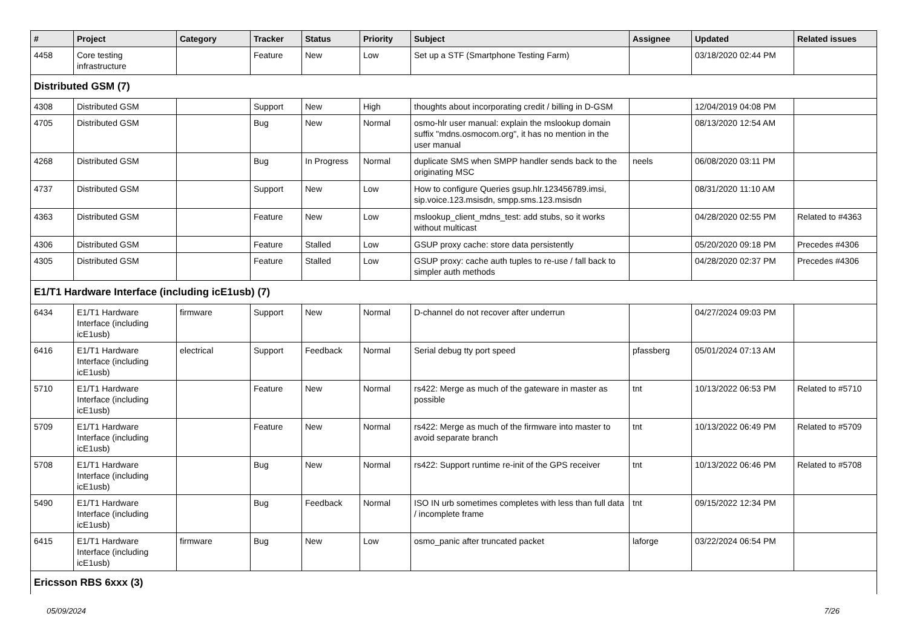| # | Project | Category | Tracker | Status | Priority | Subject | Assignee | Updated | Related issues |
| --- | --- | --- | --- | --- | --- | --- | --- | --- | --- |
| 4458 | Core testing infrastructure | | Feature | New | Low | Set up a STF (Smartphone Testing Farm) | | 03/18/2020 02:44 PM | |
| Distributed GSM (7) | | | | | | | | | |
| 4308 | Distributed GSM | | Support | New | High | thoughts about incorporating credit / billing in D-GSM | | 12/04/2019 04:08 PM | |
| 4705 | Distributed GSM | | Bug | New | Normal | osmo-hlr user manual: explain the mslookup domain suffix "mdns.osmocom.org", it has no mention in the user manual | | 08/13/2020 12:54 AM | |
| 4268 | Distributed GSM | | Bug | In Progress | Normal | duplicate SMS when SMPP handler sends back to the originating MSC | neels | 06/08/2020 03:11 PM | |
| 4737 | Distributed GSM | | Support | New | Low | How to configure Queries gsup.hlr.123456789.imsi, sip.voice.123.msisdn, smpp.sms.123.msisdn | | 08/31/2020 11:10 AM | |
| 4363 | Distributed GSM | | Feature | New | Low | mslookup_client_mdns_test: add stubs, so it works without multicast | | 04/28/2020 02:55 PM | Related to #4363 |
| 4306 | Distributed GSM | | Feature | Stalled | Low | GSUP proxy cache: store data persistently | | 05/20/2020 09:18 PM | Precedes #4306 |
| 4305 | Distributed GSM | | Feature | Stalled | Low | GSUP proxy: cache auth tuples to re-use / fall back to simpler auth methods | | 04/28/2020 02:37 PM | Precedes #4306 |
| E1/T1 Hardware Interface (including icE1usb) (7) | | | | | | | | | |
| 6434 | E1/T1 Hardware Interface (including icE1usb) | firmware | Support | New | Normal | D-channel do not recover after underrun | | 04/27/2024 09:03 PM | |
| 6416 | E1/T1 Hardware Interface (including icE1usb) | electrical | Support | Feedback | Normal | Serial debug tty port speed | pfassberg | 05/01/2024 07:13 AM | |
| 5710 | E1/T1 Hardware Interface (including icE1usb) | | Feature | New | Normal | rs422: Merge as much of the gateware in master as possible | tnt | 10/13/2022 06:53 PM | Related to #5710 |
| 5709 | E1/T1 Hardware Interface (including icE1usb) | | Feature | New | Normal | rs422: Merge as much of the firmware into master to avoid separate branch | tnt | 10/13/2022 06:49 PM | Related to #5709 |
| 5708 | E1/T1 Hardware Interface (including icE1usb) | | Bug | New | Normal | rs422: Support runtime re-init of the GPS receiver | tnt | 10/13/2022 06:46 PM | Related to #5708 |
| 5490 | E1/T1 Hardware Interface (including icE1usb) | | Bug | Feedback | Normal | ISO IN urb sometimes completes with less than full data / incomplete frame | tnt | 09/15/2022 12:34 PM | |
| 6415 | E1/T1 Hardware Interface (including icE1usb) | firmware | Bug | New | Low | osmo_panic after truncated packet | laforge | 03/22/2024 06:54 PM | |
| Ericsson RBS 6xxx (3) | | | | | | | | | |
05/09/2024 7/26